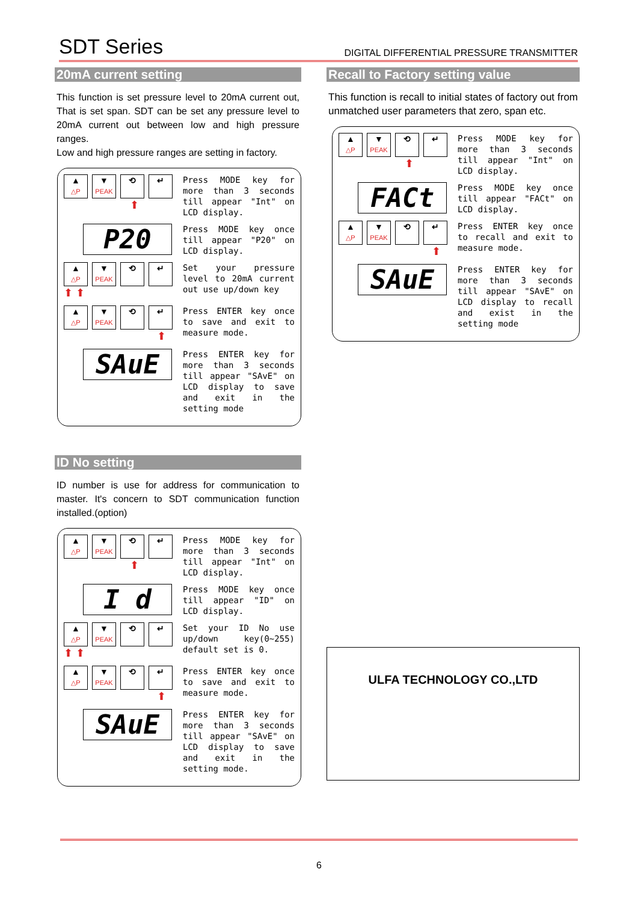SDT Series DIGITAL DIFFERENTIAL PRESSURE TRANSMITTER
20mA current setting
This function is set pressure level to 20mA current out, That is set span. SDT can be set any pressure level to 20mA current out between low and high pressure ranges.
Low and high pressure ranges are setting in factory.
▲
△P
▼
PEAK
⟲ ↵
⬆
Press MODE key for more than 3 seconds till appear "Int" on LCD display.
P20
Press MODE key once till appear "P20" on LCD display.
▲
△P
▼
PEAK
⟲ ↵
⬆ ⬆
Set your pressure level to 20mA current out use up/down key
▲
△P
▼
PEAK
⟲ ↵
⬆
Press ENTER key once to save and exit to measure mode.
SAuE
Press ENTER key for more than 3 seconds till appear "SAvE" on LCD display to save and exit in the setting mode
ID No setting
ID number is use for address for communication to master. It's concern to SDT communication function installed.(option)
▲
△P
▼
PEAK
⟲ ↵
⬆
Press MODE key for more than 3 seconds till appear "Int" on LCD display.
I d
Press MODE key once till appear "ID" on LCD display.
▲
△P
▼
PEAK
⟲ ↵
⬆ ⬆
Set your ID No use up/down key(0~255) default set is 0.
▲
△P
▼
PEAK
⟲ ↵
⬆
Press ENTER key once to save and exit to measure mode.
SAuE
Press ENTER key for more than 3 seconds till appear "SAvE" on LCD display to save and exit in the setting mode.
Recall to Factory setting value
This function is recall to initial states of factory out from unmatched user parameters that zero, span etc.
▲
△P
▼
PEAK
⟲ ↵
⬆
Press MODE key for more than 3 seconds till appear "Int" on LCD display.
FACt
Press MODE key once till appear "FACt" on LCD display.
▲
△P
▼
PEAK
⟲ ↵
⬆
Press ENTER key once to recall and exit to measure mode.
SAuE
Press ENTER key for more than 3 seconds till appear "SAvE" on LCD display to recall and exist in the setting mode
ULFA TECHNOLOGY CO.,LTD
6